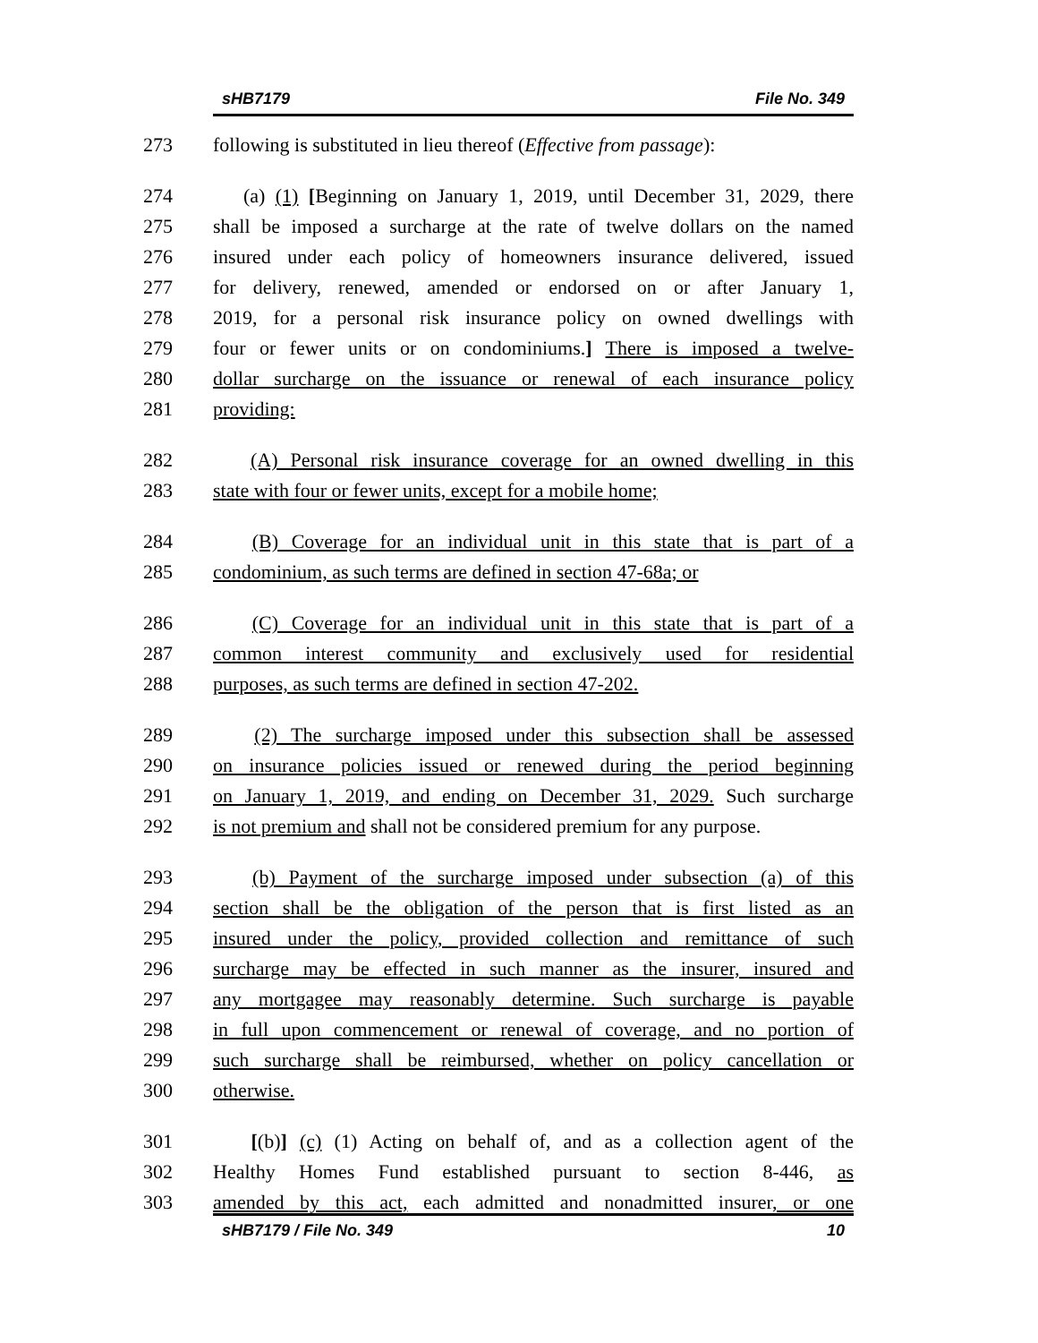sHB7179 File No. 349
273 following is substituted in lieu thereof (Effective from passage):
274 (a) (1) [Beginning on January 1, 2019, until December 31, 2029, there
275 shall be imposed a surcharge at the rate of twelve dollars on the named
276 insured under each policy of homeowners insurance delivered, issued
277 for delivery, renewed, amended or endorsed on or after January 1,
278 2019, for a personal risk insurance policy on owned dwellings with
279 four or fewer units or on condominiums.] There is imposed a twelve-
280 dollar surcharge on the issuance or renewal of each insurance policy
281 providing:
282 (A) Personal risk insurance coverage for an owned dwelling in this
283 state with four or fewer units, except for a mobile home;
284 (B) Coverage for an individual unit in this state that is part of a
285 condominium, as such terms are defined in section 47-68a; or
286 (C) Coverage for an individual unit in this state that is part of a
287 common interest community and exclusively used for residential
288 purposes, as such terms are defined in section 47-202.
289 (2) The surcharge imposed under this subsection shall be assessed
290 on insurance policies issued or renewed during the period beginning
291 on January 1, 2019, and ending on December 31, 2029. Such surcharge
292 is not premium and shall not be considered premium for any purpose.
293 (b) Payment of the surcharge imposed under subsection (a) of this
294 section shall be the obligation of the person that is first listed as an
295 insured under the policy, provided collection and remittance of such
296 surcharge may be effected in such manner as the insurer, insured and
297 any mortgagee may reasonably determine. Such surcharge is payable
298 in full upon commencement or renewal of coverage, and no portion of
299 such surcharge shall be reimbursed, whether on policy cancellation or
300 otherwise.
301 [(b)] (c) (1) Acting on behalf of, and as a collection agent of the
302 Healthy Homes Fund established pursuant to section 8-446, as
303 amended by this act, each admitted and nonadmitted insurer, or one
sHB7179 / File No. 349 10